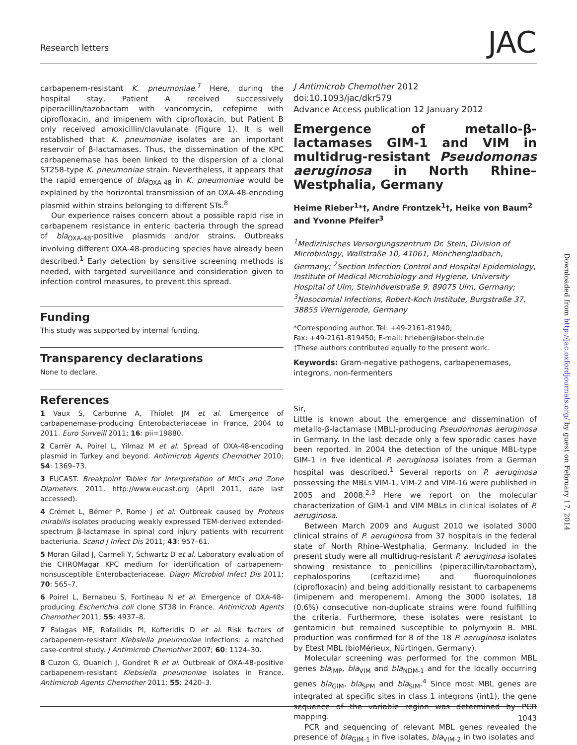Research letters JAC
carbapenem-resistant K. pneumoniae.<sup>7</sup> Here, during the hospital stay, Patient A received successively piperacillin/tazobactam with vancomycin, cefepime with ciprofloxacin, and imipenem with ciprofloxacin, but Patient B only received amoxicillin/clavulanate (Figure 1). It is well established that K. pneumoniae isolates are an important reservoir of β-lactamases. Thus, the dissemination of the KPC carbapenemase has been linked to the dispersion of a clonal ST258-type K. pneumoniae strain. Nevertheless, it appears that the rapid emergence of bla<sub>OXA-48</sub> in K. pneumoniae would be explained by the horizontal transmission of an OXA-48-encoding plasmid within strains belonging to different STs.<sup>8</sup>
Our experience raises concern about a possible rapid rise in carbapenem resistance in enteric bacteria through the spread of bla<sub>OXA-48</sub>-positive plasmids and/or strains. Outbreaks involving different OXA-48-producing species have already been described.<sup>1</sup> Early detection by sensitive screening methods is needed, with targeted surveillance and consideration given to infection control measures, to prevent this spread.
Funding
This study was supported by internal funding.
Transparency declarations
None to declare.
References
1 Vaux S, Carbonne A, Thiolet JM et al. Emergence of carbapenemase-producing Enterobacteriaceae in France, 2004 to 2011. Euro Surveill 2011; 16: pii=19880.
2 Carrër A, Poirel L, Yilmaz M et al. Spread of OXA-48-encoding plasmid in Turkey and beyond. Antimicrob Agents Chemother 2010; 54: 1369–73.
3 EUCAST. Breakpoint Tables for Interpretation of MICs and Zone Diameters. 2011. http://www.eucast.org (April 2011, date last accessed).
4 Crémet L, Bémer P, Rome J et al. Outbreak caused by Proteus mirabilis isolates producing weakly expressed TEM-derived extended-spectrum β-lactamase in spinal cord injury patients with recurrent bacteriuria. Scand J Infect Dis 2011; 43: 957–61.
5 Moran Gilad J, Carmeli Y, Schwartz D et al. Laboratory evaluation of the CHROMagar KPC medium for identification of carbapenem-nonsusceptible Enterobacteriaceae. Diagn Microbiol Infect Dis 2011; 70: 565–7.
6 Poirel L, Bernabeu S, Fortineau N et al. Emergence of OXA-48-producing Escherichia coli clone ST38 in France. Antimicrob Agents Chemother 2011; 55: 4937–8.
7 Falagas ME, Rafailidis PI, Kofteridis D et al. Risk factors of carbapenem-resistant Klebsiella pneumoniae infections: a matched case-control study. J Antimicrob Chemother 2007; 60: 1124–30.
8 Cuzon G, Ouanich J, Gondret R et al. Outbreak of OXA-48-positive carbapenem-resistant Klebsiella pneumoniae isolates in France. Antimicrob Agents Chemother 2011; 55: 2420–3.
J Antimicrob Chemother 2012
doi:10.1093/jac/dkr579
Advance Access publication 12 January 2012
Emergence of metallo-β-lactamases GIM-1 and VIM in multidrug-resistant Pseudomonas aeruginosa in North Rhine–Westphalia, Germany
Heime Rieber<sup>1</sup>*†, Andre Frontzek<sup>1</sup>†, Heike von Baum<sup>2</sup> and Yvonne Pfeifer<sup>3</sup>
<sup>1</sup> Medizinisches Versorgungszentrum Dr. Stein, Division of Microbiology, Wallstraße 10, 41061, Mönchengladbach, Germany; <sup>2</sup>Section Infection Control and Hospital Epidemiology, Institute of Medical Microbiology and Hygiene, University Hospital of Ulm, Steinhövelstraße 9, 89075 Ulm, Germany; <sup>3</sup>Nosocomial Infections, Robert-Koch Institute, Burgstraße 37, 38855 Wernigerode, Germany
*Corresponding author. Tel: +49-2161-81940;
Fax: +49-2161-819450; E-mail: hrieber@labor-stein.de
†These authors contributed equally to the present work.
Keywords: Gram-negative pathogens, carbapenemases, integrons, non-fermenters
Sir,
Little is known about the emergence and dissemination of metallo-β-lactamase (MBL)-producing Pseudomonas aeruginosa in Germany. In the last decade only a few sporadic cases have been reported. In 2004 the detection of the unique MBL-type GIM-1 in five identical P. aeruginosa isolates from a German hospital was described.<sup>1</sup> Several reports on P. aeruginosa possessing the MBLs VIM-1, VIM-2 and VIM-16 were published in 2005 and 2008.<sup>2,3</sup> Here we report on the molecular characterization of GIM-1 and VIM MBLs in clinical isolates of P. aeruginosa.
Between March 2009 and August 2010 we isolated 3000 clinical strains of P. aeruginosa from 37 hospitals in the federal state of North Rhine–Westphalia, Germany. Included in the present study were all multidrug-resistant P. aeruginosa isolates showing resistance to penicillins (piperacillin/tazobactam), cephalosporins (ceftazidime) and fluoroquinolones (ciprofloxacin) and being additionally resistant to carbapenems (imipenem and meropenem). Among the 3000 isolates, 18 (0.6%) consecutive non-duplicate strains were found fulfilling the criteria. Furthermore, these isolates were resistant to gentamicin but remained susceptible to polymyxin B. MBL production was confirmed for 8 of the 18 P. aeruginosa isolates by Etest MBL (bioMérieux, Nürtingen, Germany).
Molecular screening was performed for the common MBL genes bla<sub>IMP</sub>, bla<sub>VIM</sub> and bla<sub>NDM-1</sub> and for the locally occurring genes bla<sub>GIM</sub>, bla<sub>SPM</sub> and bla<sub>SIM</sub>.<sup>4</sup> Since most MBL genes are integrated at specific sites in class 1 integrons (int1), the gene sequence of the variable region was determined by PCR mapping.
PCR and sequencing of relevant MBL genes revealed the presence of bla<sub>GIM-1</sub> in five isolates, bla<sub>VIM-2</sub> in two isolates and
Downloaded from http://jac.oxfordjournals.org/ by guest on February 17, 2014
1043